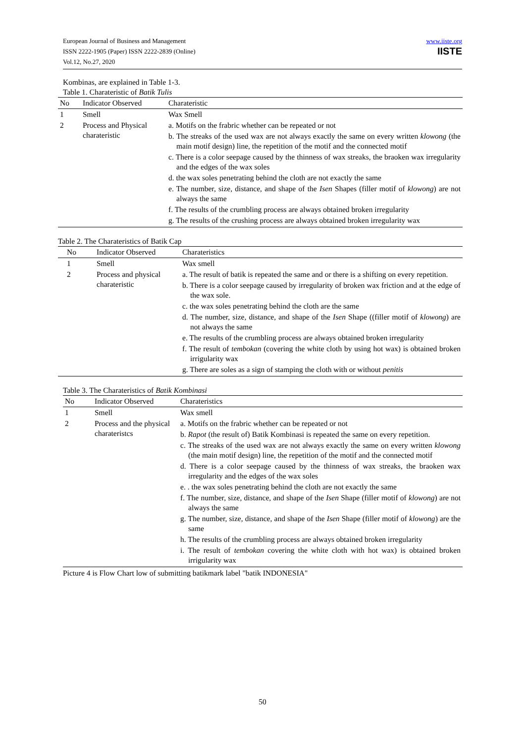European Journal of Business and Management
ISSN 2222-1905 (Paper) ISSN 2222-2839 (Online)
Vol.12, No.27, 2020
www.iiste.org
IISTE
Kombinas, are explained in Table 1-3.
Table 1. Charateristic of Batik Tulis
| No | Indicator Observed | Charateristic |
| --- | --- | --- |
| 1 | Smell | Wax Smell |
| 2 | Process and Physical charateristic | a. Motifs on the frabric whether can be repeated or not b. The streaks of the used wax are not always exactly the same on every written klowong (the main motif design) line, the repetition of the motif and the connected motif c. There is a color seepage caused by the thinness of wax streaks, the braoken wax irregularity and the edges of the wax soles d. the wax soles penetrating behind the cloth are not exactly the same e. The number, size, distance, and shape of the Isen Shapes (filler motif of klowong ) are not always the same f. The results of the crumbling process are always obtained broken irregularity g. The results of the crushing process are always obtained broken irregularity wax |
Table 2. The Charateristics of Batik Cap
| No | Indicator Observed | Charateristics |
| --- | --- | --- |
| 1 | Smell | Wax smell |
| 2 | Process and physical charateristic | a. The result of batik is repeated the same and or there is a shifting on every repetition. b. There is a color seepage caused by irregularity of broken wax friction and at the edge of the wax sole. c. the wax soles penetrating behind the cloth are the same d. The number, size, distance, and shape of the Isen Shape ((filler motif of klowong ) are not always the same e. The results of the crumbling process are always obtained broken irregularity f. The result of tembokan (covering the white cloth by using hot wax) is obtained broken irrigularity wax g. There are soles as a sign of stamping the cloth with or without penitis |
Table 3. The Charateristics of Batik Kombinasi
| No | Indicator Observed | Charateristics |
| --- | --- | --- |
| 1 | Smell | Wax smell |
| 2 | Process and the physical charateristcs | a. Motifs on the frabric whether can be repeated or not b. Rapot (the result of) Batik Kombinasi is repeated the same on every repetition. c. The streaks of the used wax are not always exactly the same on every written klowong (the main motif design) line, the repetition of the motif and the connected motif d. There is a color seepage caused by the thinness of wax streaks, the braoken wax irregularity and the edges of the wax soles e. . the wax soles penetrating behind the cloth are not exactly the same f. The number, size, distance, and shape of the Isen Shape (filler motif of klowong ) are not always the same g. The number, size, distance, and shape of the Isen Shape (filler motif of klowong ) are the same h. The results of the crumbling process are always obtained broken irregularity i. The result of tembokan covering the white cloth with hot wax) is obtained broken irrigularity wax |
Picture 4 is Flow Chart low of submitting batikmark label "batik INDONESIA"
50